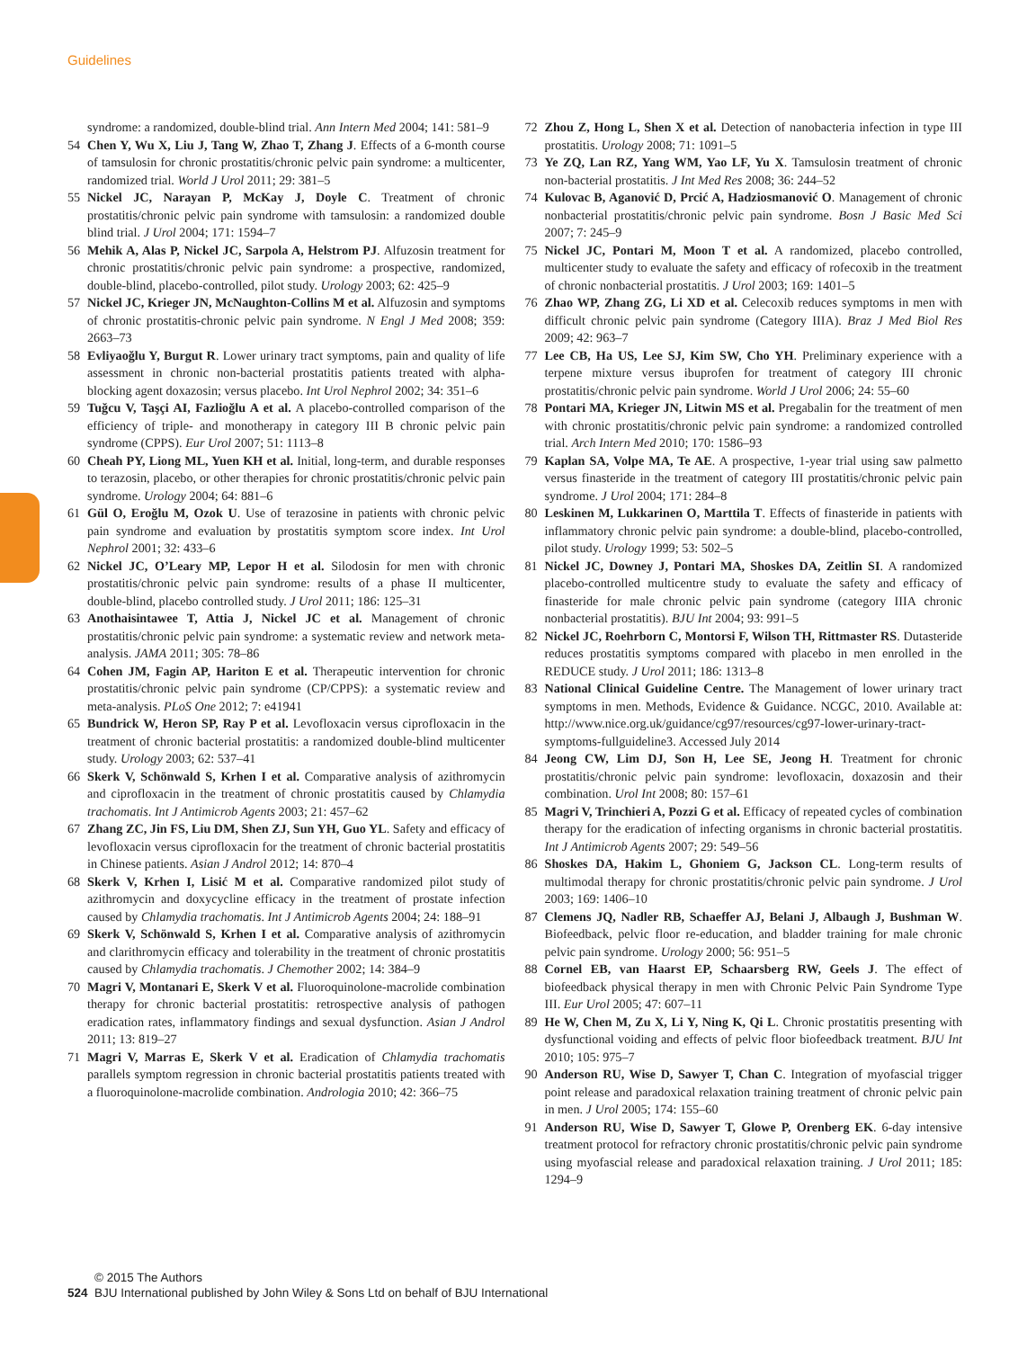Guidelines
syndrome: a randomized, double-blind trial. Ann Intern Med 2004; 141: 581–9
54 Chen Y, Wu X, Liu J, Tang W, Zhao T, Zhang J. Effects of a 6-month course of tamsulosin for chronic prostatitis/chronic pelvic pain syndrome: a multicenter, randomized trial. World J Urol 2011; 29: 381–5
55 Nickel JC, Narayan P, McKay J, Doyle C. Treatment of chronic prostatitis/chronic pelvic pain syndrome with tamsulosin: a randomized double blind trial. J Urol 2004; 171: 1594–7
56 Mehik A, Alas P, Nickel JC, Sarpola A, Helstrom PJ. Alfuzosin treatment for chronic prostatitis/chronic pelvic pain syndrome: a prospective, randomized, double-blind, placebo-controlled, pilot study. Urology 2003; 62: 425–9
57 Nickel JC, Krieger JN, McNaughton-Collins M et al. Alfuzosin and symptoms of chronic prostatitis-chronic pelvic pain syndrome. N Engl J Med 2008; 359: 2663–73
58 Evliyaoğlu Y, Burgut R. Lower urinary tract symptoms, pain and quality of life assessment in chronic non-bacterial prostatitis patients treated with alpha-blocking agent doxazosin; versus placebo. Int Urol Nephrol 2002; 34: 351–6
59 Tuğcu V, Taşçi AI, Fazlioğlu A et al. A placebo-controlled comparison of the efficiency of triple- and monotherapy in category III B chronic pelvic pain syndrome (CPPS). Eur Urol 2007; 51: 1113–8
60 Cheah PY, Liong ML, Yuen KH et al. Initial, long-term, and durable responses to terazosin, placebo, or other therapies for chronic prostatitis/chronic pelvic pain syndrome. Urology 2004; 64: 881–6
61 Gül O, Eroğlu M, Ozok U. Use of terazosine in patients with chronic pelvic pain syndrome and evaluation by prostatitis symptom score index. Int Urol Nephrol 2001; 32: 433–6
62 Nickel JC, O’Leary MP, Lepor H et al. Silodosin for men with chronic prostatitis/chronic pelvic pain syndrome: results of a phase II multicenter, double-blind, placebo controlled study. J Urol 2011; 186: 125–31
63 Anothaisintawee T, Attia J, Nickel JC et al. Management of chronic prostatitis/chronic pelvic pain syndrome: a systematic review and network meta-analysis. JAMA 2011; 305: 78–86
64 Cohen JM, Fagin AP, Hariton E et al. Therapeutic intervention for chronic prostatitis/chronic pelvic pain syndrome (CP/CPPS): a systematic review and meta-analysis. PLoS One 2012; 7: e41941
65 Bundrick W, Heron SP, Ray P et al. Levofloxacin versus ciprofloxacin in the treatment of chronic bacterial prostatitis: a randomized double-blind multicenter study. Urology 2003; 62: 537–41
66 Skerk V, Schönwald S, Krhen I et al. Comparative analysis of azithromycin and ciprofloxacin in the treatment of chronic prostatitis caused by Chlamydia trachomatis. Int J Antimicrob Agents 2003; 21: 457–62
67 Zhang ZC, Jin FS, Liu DM, Shen ZJ, Sun YH, Guo YL. Safety and efficacy of levofloxacin versus ciprofloxacin for the treatment of chronic bacterial prostatitis in Chinese patients. Asian J Androl 2012; 14: 870–4
68 Skerk V, Krhen I, Lisić M et al. Comparative randomized pilot study of azithromycin and doxycycline efficacy in the treatment of prostate infection caused by Chlamydia trachomatis. Int J Antimicrob Agents 2004; 24: 188–91
69 Skerk V, Schönwald S, Krhen I et al. Comparative analysis of azithromycin and clarithromycin efficacy and tolerability in the treatment of chronic prostatitis caused by Chlamydia trachomatis. J Chemother 2002; 14: 384–9
70 Magri V, Montanari E, Skerk V et al. Fluoroquinolone-macrolide combination therapy for chronic bacterial prostatitis: retrospective analysis of pathogen eradication rates, inflammatory findings and sexual dysfunction. Asian J Androl 2011; 13: 819–27
71 Magri V, Marras E, Skerk V et al. Eradication of Chlamydia trachomatis parallels symptom regression in chronic bacterial prostatitis patients treated with a fluoroquinolone-macrolide combination. Andrologia 2010; 42: 366–75
72 Zhou Z, Hong L, Shen X et al. Detection of nanobacteria infection in type III prostatitis. Urology 2008; 71: 1091–5
73 Ye ZQ, Lan RZ, Yang WM, Yao LF, Yu X. Tamsulosin treatment of chronic non-bacterial prostatitis. J Int Med Res 2008; 36: 244–52
74 Kulovac B, Aganović D, Prcić A, Hadziosmanović O. Management of chronic nonbacterial prostatitis/chronic pelvic pain syndrome. Bosn J Basic Med Sci 2007; 7: 245–9
75 Nickel JC, Pontari M, Moon T et al. A randomized, placebo controlled, multicenter study to evaluate the safety and efficacy of rofecoxib in the treatment of chronic nonbacterial prostatitis. J Urol 2003; 169: 1401–5
76 Zhao WP, Zhang ZG, Li XD et al. Celecoxib reduces symptoms in men with difficult chronic pelvic pain syndrome (Category IIIA). Braz J Med Biol Res 2009; 42: 963–7
77 Lee CB, Ha US, Lee SJ, Kim SW, Cho YH. Preliminary experience with a terpene mixture versus ibuprofen for treatment of category III chronic prostatitis/chronic pelvic pain syndrome. World J Urol 2006; 24: 55–60
78 Pontari MA, Krieger JN, Litwin MS et al. Pregabalin for the treatment of men with chronic prostatitis/chronic pelvic pain syndrome: a randomized controlled trial. Arch Intern Med 2010; 170: 1586–93
79 Kaplan SA, Volpe MA, Te AE. A prospective, 1-year trial using saw palmetto versus finasteride in the treatment of category III prostatitis/chronic pelvic pain syndrome. J Urol 2004; 171: 284–8
80 Leskinen M, Lukkarinen O, Marttila T. Effects of finasteride in patients with inflammatory chronic pelvic pain syndrome: a double-blind, placebo-controlled, pilot study. Urology 1999; 53: 502–5
81 Nickel JC, Downey J, Pontari MA, Shoskes DA, Zeitlin SI. A randomized placebo-controlled multicentre study to evaluate the safety and efficacy of finasteride for male chronic pelvic pain syndrome (category IIIA chronic nonbacterial prostatitis). BJU Int 2004; 93: 991–5
82 Nickel JC, Roehrborn C, Montorsi F, Wilson TH, Rittmaster RS. Dutasteride reduces prostatitis symptoms compared with placebo in men enrolled in the REDUCE study. J Urol 2011; 186: 1313–8
83 National Clinical Guideline Centre. The Management of lower urinary tract symptoms in men. Methods, Evidence & Guidance. NCGC, 2010. Available at: http://www.nice.org.uk/guidance/cg97/resources/cg97-lower-urinary-tract-symptoms-fullguideline3. Accessed July 2014
84 Jeong CW, Lim DJ, Son H, Lee SE, Jeong H. Treatment for chronic prostatitis/chronic pelvic pain syndrome: levofloxacin, doxazosin and their combination. Urol Int 2008; 80: 157–61
85 Magri V, Trinchieri A, Pozzi G et al. Efficacy of repeated cycles of combination therapy for the eradication of infecting organisms in chronic bacterial prostatitis. Int J Antimicrob Agents 2007; 29: 549–56
86 Shoskes DA, Hakim L, Ghoniem G, Jackson CL. Long-term results of multimodal therapy for chronic prostatitis/chronic pelvic pain syndrome. J Urol 2003; 169: 1406–10
87 Clemens JQ, Nadler RB, Schaeffer AJ, Belani J, Albaugh J, Bushman W. Biofeedback, pelvic floor re-education, and bladder training for male chronic pelvic pain syndrome. Urology 2000; 56: 951–5
88 Cornel EB, van Haarst EP, Schaarsberg RW, Geels J. The effect of biofeedback physical therapy in men with Chronic Pelvic Pain Syndrome Type III. Eur Urol 2005; 47: 607–11
89 He W, Chen M, Zu X, Li Y, Ning K, Qi L. Chronic prostatitis presenting with dysfunctional voiding and effects of pelvic floor biofeedback treatment. BJU Int 2010; 105: 975–7
90 Anderson RU, Wise D, Sawyer T, Chan C. Integration of myofascial trigger point release and paradoxical relaxation training treatment of chronic pelvic pain in men. J Urol 2005; 174: 155–60
91 Anderson RU, Wise D, Sawyer T, Glowe P, Orenberg EK. 6-day intensive treatment protocol for refractory chronic prostatitis/chronic pelvic pain syndrome using myofascial release and paradoxical relaxation training. J Urol 2011; 185: 1294–9
© 2015 The Authors
524 BJU International published by John Wiley & Sons Ltd on behalf of BJU International